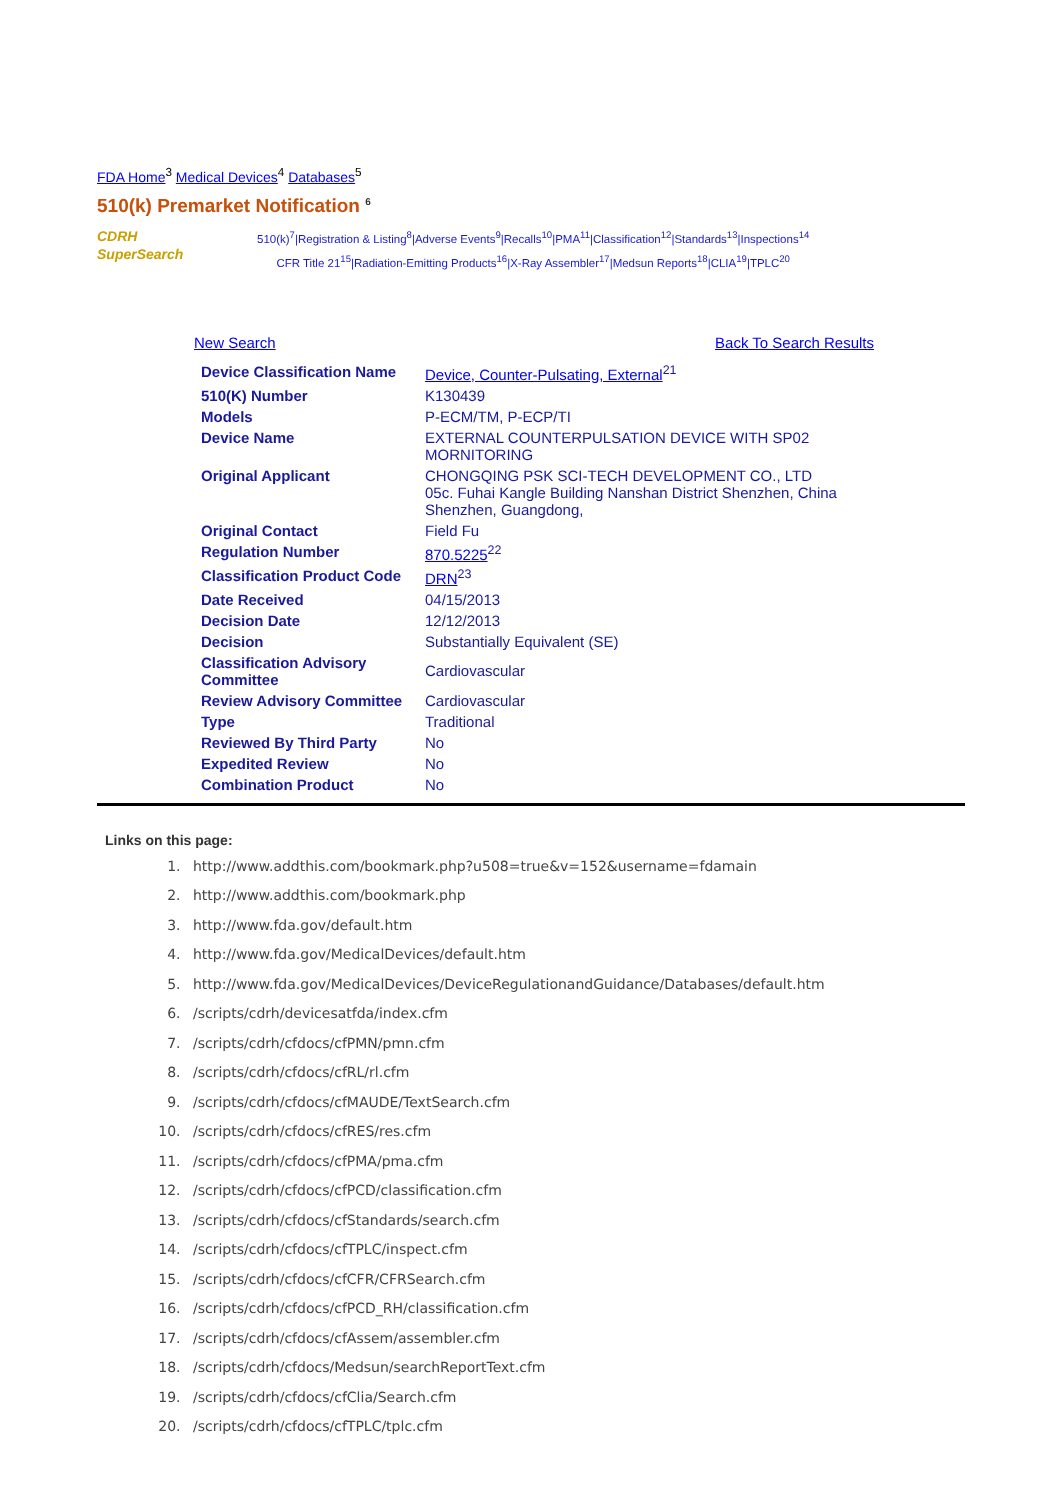FDA Home<sup>3</sup> Medical Devices<sup>4</sup> Databases<sup>5</sup>
510(k) Premarket Notification <sup>6</sup>
CDRH
SuperSearch
510(k)<sup>7</sup>|Registration & Listing<sup>8</sup>|Adverse Events<sup>9</sup>|Recalls<sup>10</sup>|PMA<sup>11</sup>|Classification<sup>12</sup>|Standards<sup>13</sup>|Inspections<sup>14</sup>
CFR Title 21<sup>15</sup>|Radiation-Emitting Products<sup>16</sup>|X-Ray Assembler<sup>17</sup>|Medsun Reports<sup>18</sup>|CLIA<sup>19</sup>|TPLC<sup>20</sup>
New Search Back To Search Results
| Device Classification Name | Device, Counter-Pulsating, External<sup>21</sup> |
| 510(K) Number | K130439 |
| Models | P-ECM/TM, P-ECP/TI |
| Device Name | EXTERNAL COUNTERPULSATION DEVICE WITH SP02 MORNITORING |
| Original Applicant | CHONGQING PSK SCI-TECH DEVELOPMENT CO., LTD 05c. Fuhai Kangle Building Nanshan District Shenzhen, China Shenzhen, Guangdong, |
| Original Contact | Field Fu |
| Regulation Number | 870.5225<sup>22</sup> |
| Classification Product Code | DRN<sup>23</sup> |
| Date Received | 04/15/2013 |
| Decision Date | 12/12/2013 |
| Decision | Substantially Equivalent (SE) |
| Classification Advisory Committee | Cardiovascular |
| Review Advisory Committee | Cardiovascular |
| Type | Traditional |
| Reviewed By Third Party | No |
| Expedited Review | No |
| Combination Product | No |
Links on this page:
1. http://www.addthis.com/bookmark.php?u508=true&v=152&username=fdamain
2. http://www.addthis.com/bookmark.php
3. http://www.fda.gov/default.htm
4. http://www.fda.gov/MedicalDevices/default.htm
5. http://www.fda.gov/MedicalDevices/DeviceRegulationandGuidance/Databases/default.htm
6. /scripts/cdrh/devicesatfda/index.cfm
7. /scripts/cdrh/cfdocs/cfPMN/pmn.cfm
8. /scripts/cdrh/cfdocs/cfRL/rl.cfm
9. /scripts/cdrh/cfdocs/cfMAUDE/TextSearch.cfm
10. /scripts/cdrh/cfdocs/cfRES/res.cfm
11. /scripts/cdrh/cfdocs/cfPMA/pma.cfm
12. /scripts/cdrh/cfdocs/cfPCD/classification.cfm
13. /scripts/cdrh/cfdocs/cfStandards/search.cfm
14. /scripts/cdrh/cfdocs/cfTPLC/inspect.cfm
15. /scripts/cdrh/cfdocs/cfCFR/CFRSearch.cfm
16. /scripts/cdrh/cfdocs/cfPCD_RH/classification.cfm
17. /scripts/cdrh/cfdocs/cfAssem/assembler.cfm
18. /scripts/cdrh/cfdocs/Medsun/searchReportText.cfm
19. /scripts/cdrh/cfdocs/cfClia/Search.cfm
20. /scripts/cdrh/cfdocs/cfTPLC/tplc.cfm